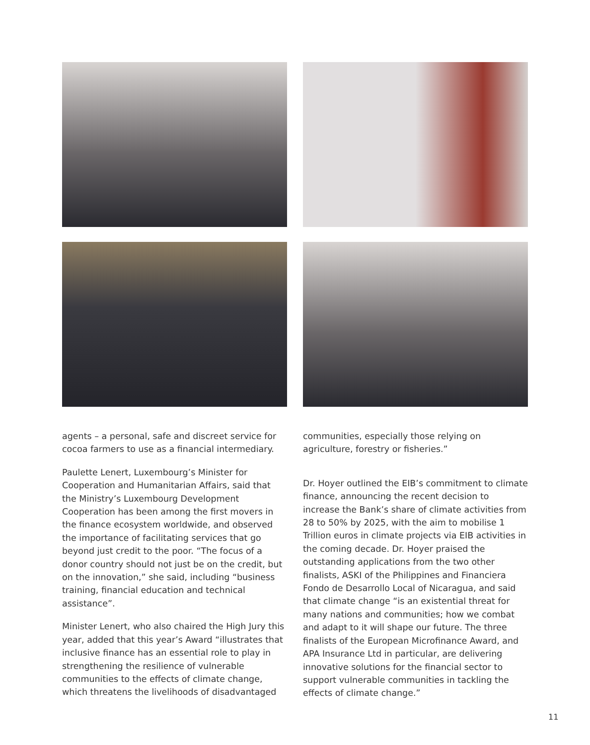agents – a personal, safe and discreet service for cocoa farmers to use as a financial intermediary.
Paulette Lenert, Luxembourg’s Minister for Cooperation and Humanitarian Affairs, said that the Ministry’s Luxembourg Development Cooperation has been among the first movers in the finance ecosystem worldwide, and observed the importance of facilitating services that go beyond just credit to the poor. “The focus of a donor country should not just be on the credit, but on the innovation,” she said, including “business training, financial education and technical assistance”.
Minister Lenert, who also chaired the High Jury this year, added that this year’s Award “illustrates that inclusive finance has an essential role to play in strengthening the resilience of vulnerable communities to the effects of climate change, which threatens the livelihoods of disadvantaged
communities, especially those relying on agriculture, forestry or fisheries.”
Dr. Hoyer outlined the EIB’s commitment to climate finance, announcing the recent decision to increase the Bank’s share of climate activities from 28 to 50% by 2025, with the aim to mobilise 1 Trillion euros in climate projects via EIB activities in the coming decade. Dr. Hoyer praised the outstanding applications from the two other finalists, ASKI of the Philippines and Financiera Fondo de Desarrollo Local of Nicaragua, and said that climate change “is an existential threat for many nations and communities; how we combat and adapt to it will shape our future. The three finalists of the European Microfinance Award, and APA Insurance Ltd in particular, are delivering innovative solutions for the financial sector to support vulnerable communities in tackling the effects of climate change.”
11